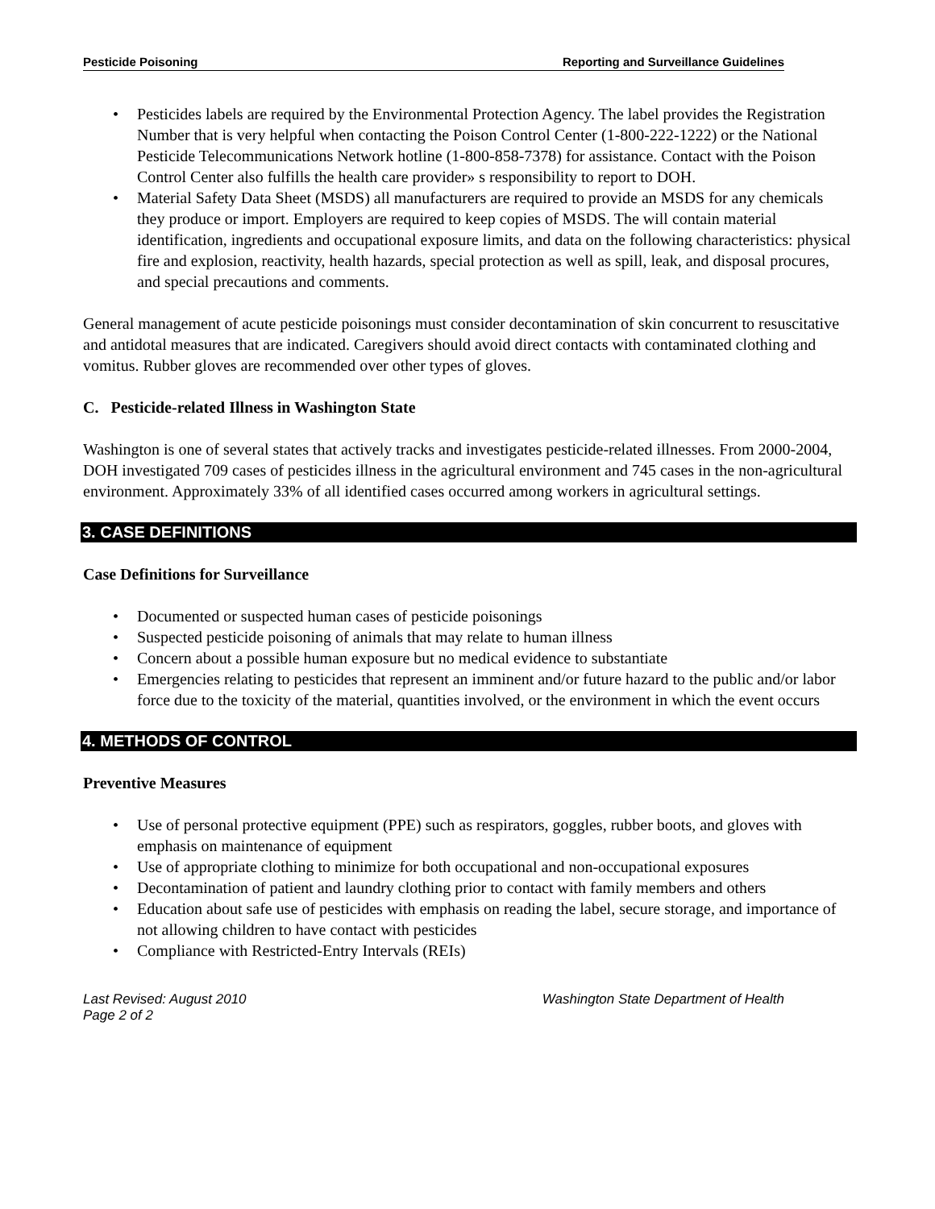Pesticide Poisoning Reporting and Surveillance Guidelines
• Pesticides labels are required by the Environmental Protection Agency. The label provides the Registration Number that is very helpful when contacting the Poison Control Center (1-800-222-1222) or the National Pesticide Telecommunications Network hotline (1-800-858-7378) for assistance. Contact with the Poison Control Center also fulfills the health care provider» s responsibility to report to DOH.
• Material Safety Data Sheet (MSDS) all manufacturers are required to provide an MSDS for any chemicals they produce or import. Employers are required to keep copies of MSDS. The will contain material identification, ingredients and occupational exposure limits, and data on the following characteristics: physical fire and explosion, reactivity, health hazards, special protection as well as spill, leak, and disposal procures, and special precautions and comments.
General management of acute pesticide poisonings must consider decontamination of skin concurrent to resuscitative and antidotal measures that are indicated. Caregivers should avoid direct contacts with contaminated clothing and vomitus. Rubber gloves are recommended over other types of gloves.
C. Pesticide-related Illness in Washington State
Washington is one of several states that actively tracks and investigates pesticide-related illnesses. From 2000-2004, DOH investigated 709 cases of pesticides illness in the agricultural environment and 745 cases in the non-agricultural environment. Approximately 33% of all identified cases occurred among workers in agricultural settings.
3. CASE DEFINITIONS
Case Definitions for Surveillance
• Documented or suspected human cases of pesticide poisonings
• Suspected pesticide poisoning of animals that may relate to human illness
• Concern about a possible human exposure but no medical evidence to substantiate
• Emergencies relating to pesticides that represent an imminent and/or future hazard to the public and/or labor force due to the toxicity of the material, quantities involved, or the environment in which the event occurs
4. METHODS OF CONTROL
Preventive Measures
• Use of personal protective equipment (PPE) such as respirators, goggles, rubber boots, and gloves with emphasis on maintenance of equipment
• Use of appropriate clothing to minimize for both occupational and non-occupational exposures
• Decontamination of patient and laundry clothing prior to contact with family members and others
• Education about safe use of pesticides with emphasis on reading the label, secure storage, and importance of not allowing children to have contact with pesticides
• Compliance with Restricted-Entry Intervals (REIs)
Last Revised: August 2010
Page 2 of 2 Washington State Department of Health